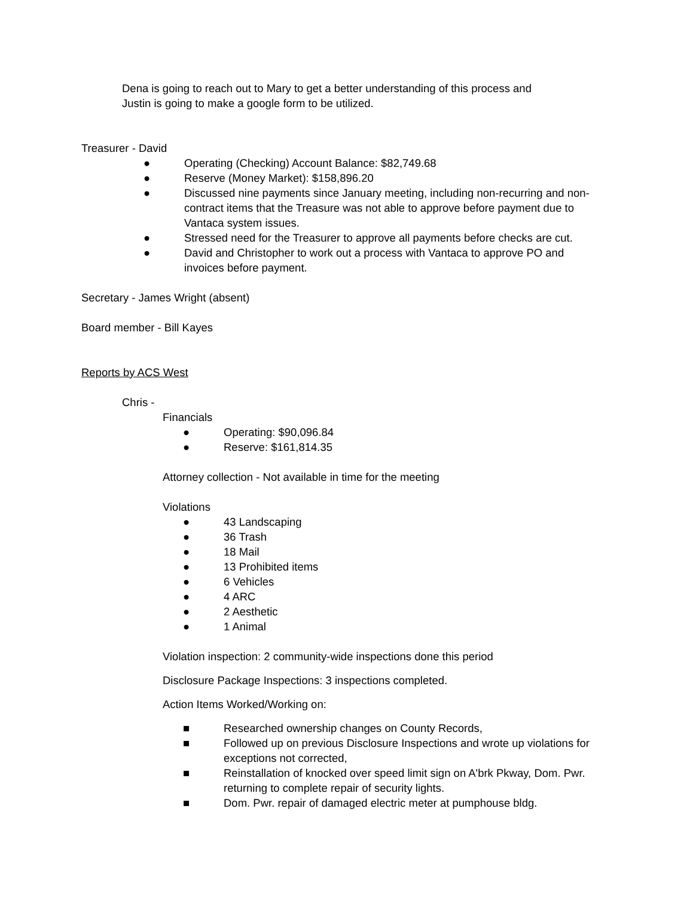Dena is going to reach out to Mary to get a better understanding of this process and Justin is going to make a google form to be utilized.
Treasurer - David
● Operating (Checking) Account Balance: $82,749.68
● Reserve (Money Market): $158,896.20
● Discussed nine payments since January meeting, including non-recurring and non-contract items that the Treasure was not able to approve before payment due to Vantaca system issues.
● Stressed need for the Treasurer to approve all payments before checks are cut.
● David and Christopher to work out a process with Vantaca to approve PO and invoices before payment.
Secretary - James Wright (absent)
Board member - Bill Kayes
Reports by ACS West
Chris -
Financials
● Operating: $90,096.84
● Reserve: $161,814.35
Attorney collection - Not available in time for the meeting
Violations
● 43 Landscaping
● 36 Trash
● 18 Mail
● 13 Prohibited items
● 6 Vehicles
● 4 ARC
● 2 Aesthetic
● 1 Animal
Violation inspection: 2 community-wide inspections done this period
Disclosure Package Inspections: 3 inspections completed.
Action Items Worked/Working on:
■ Researched ownership changes on County Records,
■ Followed up on previous Disclosure Inspections and wrote up violations for exceptions not corrected,
■ Reinstallation of knocked over speed limit sign on A'brk Pkway, Dom. Pwr. returning to complete repair of security lights.
■ Dom. Pwr. repair of damaged electric meter at pumphouse bldg.